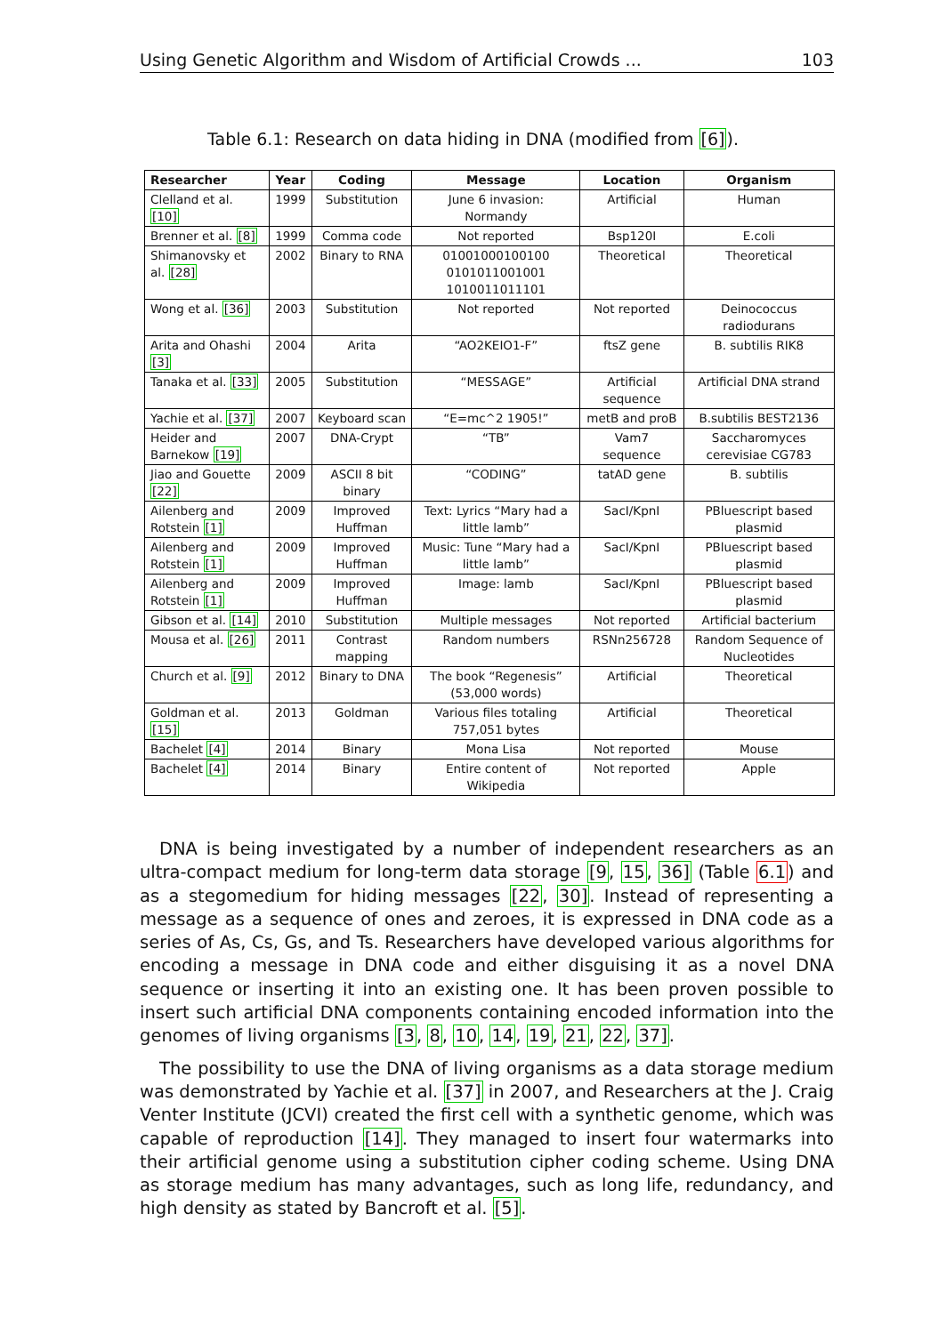Using Genetic Algorithm and Wisdom of Artificial Crowds ... 103
Table 6.1: Research on data hiding in DNA (modified from [6]).
| Researcher | Year | Coding | Message | Location | Organism |
| --- | --- | --- | --- | --- | --- |
| Clelland et al. [10] | 1999 | Substitution | June 6 invasion: Normandy | Artificial | Human |
| Brenner et al. [8] | 1999 | Comma code | Not reported | Bsp120I | E.coli |
| Shimanovsky et al. [28] | 2002 | Binary to RNA | 01001000100100 0101011001001 1010011011101 | Theoretical | Theoretical |
| Wong et al. [36] | 2003 | Substitution | Not reported | Not reported | Deinococcus radiodurans |
| Arita and Ohashi [3] | 2004 | Arita | “AO2KEIO1-F” | ftsZ gene | B. subtilis RIK8 |
| Tanaka et al. [33] | 2005 | Substitution | “MESSAGE” | Artificial sequence | Artificial DNA strand |
| Yachie et al. [37] | 2007 | Keyboard scan | “E=mc^2 1905!” | metB and proB | B.subtilis BEST2136 |
| Heider and Barnekow [19] | 2007 | DNA-Crypt | “TB” | Vam7 sequence | Saccharomyces cerevisiae CG783 |
| Jiao and Gouette [22] | 2009 | ASCII 8 bit binary | “CODING” | tatAD gene | B. subtilis |
| Ailenberg and Rotstein [1] | 2009 | Improved Huffman | Text: Lyrics “Mary had a little lamb” | SacI/KpnI | PBluescript based plasmid |
| Ailenberg and Rotstein [1] | 2009 | Improved Huffman | Music: Tune “Mary had a little lamb” | SacI/KpnI | PBluescript based plasmid |
| Ailenberg and Rotstein [1] | 2009 | Improved Huffman | Image: lamb | SacI/KpnI | PBluescript based plasmid |
| Gibson et al. [14] | 2010 | Substitution | Multiple messages | Not reported | Artificial bacterium |
| Mousa et al. [26] | 2011 | Contrast mapping | Random numbers | RSNn256728 | Random Sequence of Nucleotides |
| Church et al. [9] | 2012 | Binary to DNA | The book “Regenesis” (53,000 words) | Artificial | Theoretical |
| Goldman et al. [15] | 2013 | Goldman | Various files totaling 757,051 bytes | Artificial | Theoretical |
| Bachelet [4] | 2014 | Binary | Mona Lisa | Not reported | Mouse |
| Bachelet [4] | 2014 | Binary | Entire content of Wikipedia | Not reported | Apple |
DNA is being investigated by a number of independent researchers as an ultra-compact medium for long-term data storage [9, 15, 36] (Table 6.1) and as a stegomedium for hiding messages [22, 30]. Instead of representing a message as a sequence of ones and zeroes, it is expressed in DNA code as a series of As, Cs, Gs, and Ts. Researchers have developed various algorithms for encoding a message in DNA code and either disguising it as a novel DNA sequence or inserting it into an existing one. It has been proven possible to insert such artificial DNA components containing encoded information into the genomes of living organisms [3, 8, 10, 14, 19, 21, 22, 37].
The possibility to use the DNA of living organisms as a data storage medium was demonstrated by Yachie et al. [37] in 2007, and Researchers at the J. Craig Venter Institute (JCVI) created the first cell with a synthetic genome, which was capable of reproduction [14]. They managed to insert four watermarks into their artificial genome using a substitution cipher coding scheme. Using DNA as storage medium has many advantages, such as long life, redundancy, and high density as stated by Bancroft et al. [5].